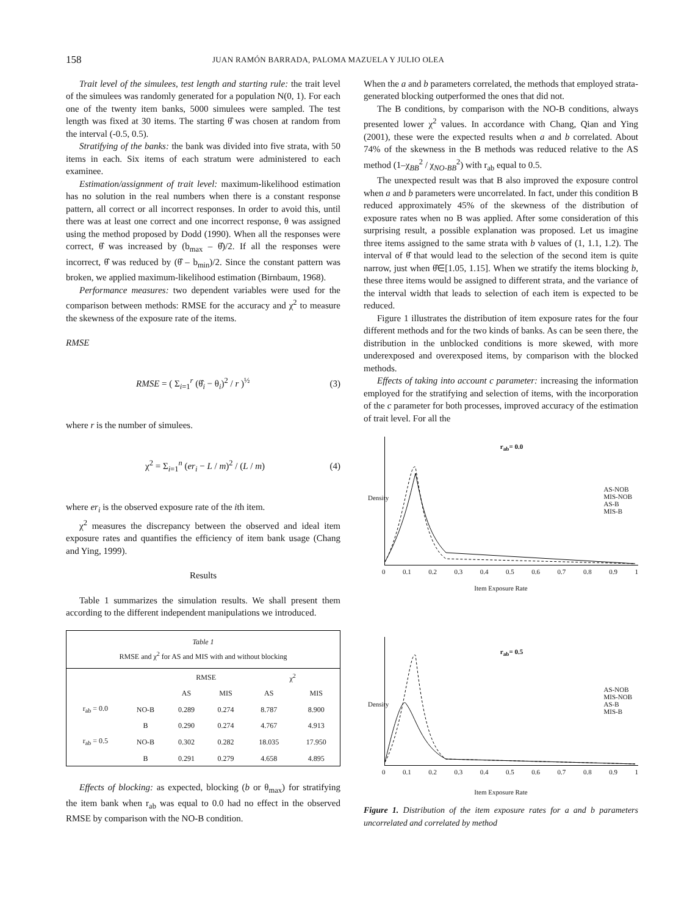158
JUAN RAMÓN BARRADA, PALOMA MAZUELA Y JULIO OLEA
Trait level of the simulees, test length and starting rule: the trait level of the simulees was randomly generated for a population N(0, 1). For each one of the twenty item banks, 5000 simulees were sampled. The test length was fixed at 30 items. The starting θ̂ was chosen at random from the interval (-0.5, 0.5).
Stratifying of the banks: the bank was divided into five strata, with 50 items in each. Six items of each stratum were administered to each examinee.
Estimation/assignment of trait level: maximum-likelihood estimation has no solution in the real numbers when there is a constant response pattern, all correct or all incorrect responses. In order to avoid this, until there was at least one correct and one incorrect response, θ was assigned using the method proposed by Dodd (1990). When all the responses were correct, θ̂ was increased by (b<sub>max</sub> – θ̂)/2. If all the responses were incorrect, θ̂ was reduced by (θ̂ – b<sub>min</sub>)/2. Since the constant pattern was broken, we applied maximum-likelihood estimation (Birnbaum, 1968).
Performance measures: two dependent variables were used for the comparison between methods: RMSE for the accuracy and χ<sup>2</sup> to measure the skewness of the exposure rate of the items.
RMSE
RMSE = ( Σ<sub>i=1</sub><sup>r</sup> (θ̂<sub>i</sub> − θ<sub>i</sub>)<sup>2</sup> / r )<sup>½</sup> (3)
where r is the number of simulees.
χ<sup>2</sup> = Σ<sub>i=1</sub><sup>n</sup> (er<sub>i</sub> − L / m)<sup>2</sup> / (L / m) (4)
where er<sub>i</sub> is the observed exposure rate of the ith item.
χ<sup>2</sup> measures the discrepancy between the observed and ideal item exposure rates and quantifies the efficiency of item bank usage (Chang and Ying, 1999).
Results
Table 1 summarizes the simulation results. We shall present them according to the different independent manipulations we introduced.
| Table 1 RMSE and χ<sup>2</sup> for AS and MIS with and without blocking | | | | | |
| | | RMSE | | χ<sup>2</sup> | |
| | | AS | MIS | AS | MIS |
| r<sub>ab</sub> = 0.0 | NO-B | 0.289 | 0.274 | 8.787 | 8.900 |
| | B | 0.290 | 0.274 | 4.767 | 4.913 |
| r<sub>ab</sub> = 0.5 | NO-B | 0.302 | 0.282 | 18.035 | 17.950 |
| | B | 0.291 | 0.279 | 4.658 | 4.895 |
Effects of blocking: as expected, blocking (b or θ<sub>max</sub>) for stratifying the item bank when r<sub>ab</sub> was equal to 0.0 had no effect in the observed RMSE by comparison with the NO-B condition.
When the a and b parameters correlated, the methods that employed strata-generated blocking outperformed the ones that did not.
The B conditions, by comparison with the NO-B conditions, always presented lower χ<sup>2</sup> values. In accordance with Chang, Qian and Ying (2001), these were the expected results when a and b correlated. About 74% of the skewness in the B methods was reduced relative to the AS method (1–χ<sub>BB</sub><sup>2</sup> / χ<sub>NO-BB</sub><sup>2</sup>) with r<sub>ab</sub> equal to 0.5.
The unexpected result was that B also improved the exposure control when a and b parameters were uncorrelated. In fact, under this condition B reduced approximately 45% of the skewness of the distribution of exposure rates when no B was applied. After some consideration of this surprising result, a possible explanation was proposed. Let us imagine three items assigned to the same strata with b values of (1, 1.1, 1.2). The interval of θ̂ that would lead to the selection of the second item is quite narrow, just when θ̂∈[1.05, 1.15]. When we stratify the items blocking b, these three items would be assigned to different strata, and the variance of the interval width that leads to selection of each item is expected to be reduced.
Figure 1 illustrates the distribution of item exposure rates for the four different methods and for the two kinds of banks. As can be seen there, the distribution in the unblocked conditions is more skewed, with more underexposed and overexposed items, by comparison with the blocked methods.
Effects of taking into account c parameter: increasing the information employed for the stratifying and selection of items, with the incorporation of the c parameter for both processes, improved accuracy of the estimation of trait level. For all the
r<sub>ab</sub>= 0.0
Density
AS-NOB
MIS-NOB
AS-B
MIS-B
0 0.1 0.2 0.3 0.4 0.5 0.6 0.7 0.8 0.9 1
Item Exposure Rate
r<sub>ab</sub>= 0.5
Density
AS-NOB
MIS-NOB
AS-B
MIS-B
0 0.1 0.2 0.3 0.4 0.5 0.6 0.7 0.8 0.9 1
Item Exposure Rate
Figure 1. Distribution of the item exposure rates for a and b parameters uncorrelated and correlated by method